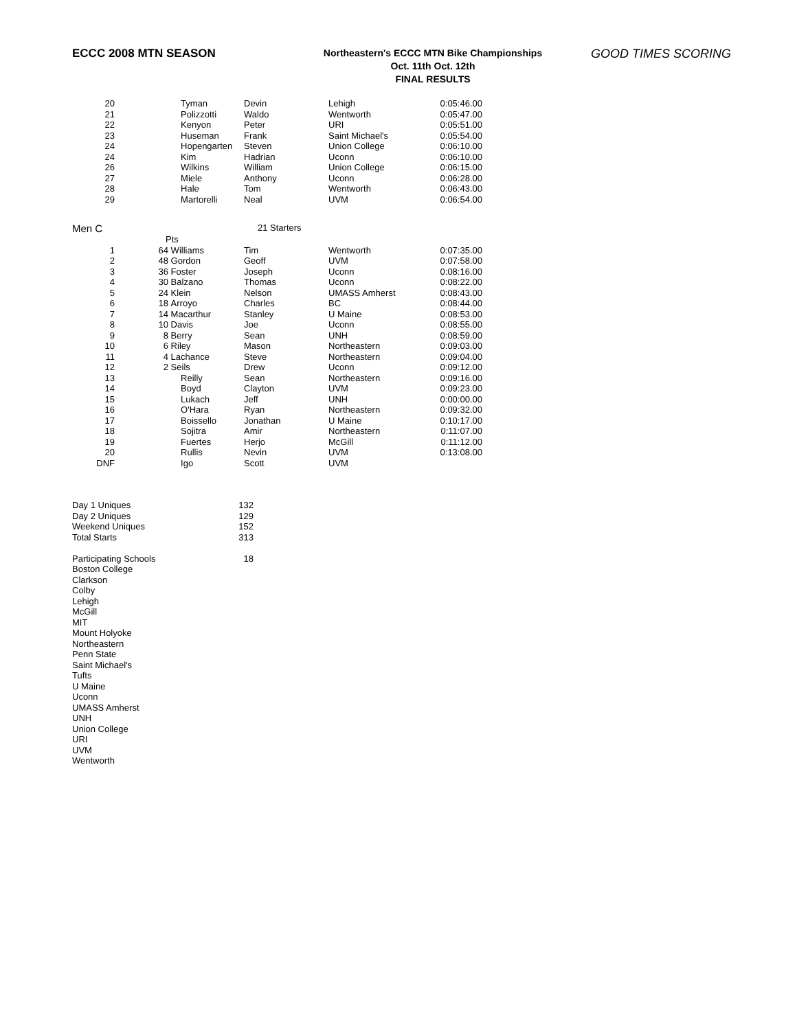ECCC 2008 MTN SEASON
Northeastern's ECCC MTN Bike Championships
Oct. 11th Oct. 12th
FINAL RESULTS
GOOD TIMES SCORING
| 20 | | Tyman | Devin | Lehigh | 0:05:46.00 |
| 21 | | Polizzotti | Waldo | Wentworth | 0:05:47.00 |
| 22 | | Kenyon | Peter | URI | 0:05:51.00 |
| 23 | | Huseman | Frank | Saint Michael's | 0:05:54.00 |
| 24 | | Hopengarten | Steven | Union College | 0:06:10.00 |
| 24 | | Kim | Hadrian | Uconn | 0:06:10.00 |
| 26 | | Wilkins | William | Union College | 0:06:15.00 |
| 27 | | Miele | Anthony | Uconn | 0:06:28.00 |
| 28 | | Hale | Tom | Wentworth | 0:06:43.00 |
| 29 | | Martorelli | Neal | UVM | 0:06:54.00 |
Men C 21 Starters
| | Pts | | | | |
| 1 | 64 | Williams | Tim | Wentworth | 0:07:35.00 |
| 2 | 48 | Gordon | Geoff | UVM | 0:07:58.00 |
| 3 | 36 | Foster | Joseph | Uconn | 0:08:16.00 |
| 4 | 30 | Balzano | Thomas | Uconn | 0:08:22.00 |
| 5 | 24 | Klein | Nelson | UMASS Amherst | 0:08:43.00 |
| 6 | 18 | Arroyo | Charles | BC | 0:08:44.00 |
| 7 | 14 | Macarthur | Stanley | U Maine | 0:08:53.00 |
| 8 | 10 | Davis | Joe | Uconn | 0:08:55.00 |
| 9 | 8 | Berry | Sean | UNH | 0:08:59.00 |
| 10 | 6 | Riley | Mason | Northeastern | 0:09:03.00 |
| 11 | 4 | Lachance | Steve | Northeastern | 0:09:04.00 |
| 12 | 2 | Seils | Drew | Uconn | 0:09:12.00 |
| 13 | | Reilly | Sean | Northeastern | 0:09:16.00 |
| 14 | | Boyd | Clayton | UVM | 0:09:23.00 |
| 15 | | Lukach | Jeff | UNH | 0:00:00.00 |
| 16 | | O'Hara | Ryan | Northeastern | 0:09:32.00 |
| 17 | | Boissello | Jonathan | U Maine | 0:10:17.00 |
| 18 | | Sojitra | Amir | Northeastern | 0:11:07.00 |
| 19 | | Fuertes | Herjo | McGill | 0:11:12.00 |
| 20 | | Rullis | Nevin | UVM | 0:13:08.00 |
| DNF | | Igo | Scott | UVM | |
| Day 1 Uniques | 132 |
| Day 2 Uniques | 129 |
| Weekend Uniques | 152 |
| Total Starts | 313 |
| Participating Schools | 18 |
Boston College
Clarkson
Colby
Lehigh
McGill
MIT
Mount Holyoke
Northeastern
Penn State
Saint Michael's
Tufts
U Maine
Uconn
UMASS Amherst
UNH
Union College
URI
UVM
Wentworth